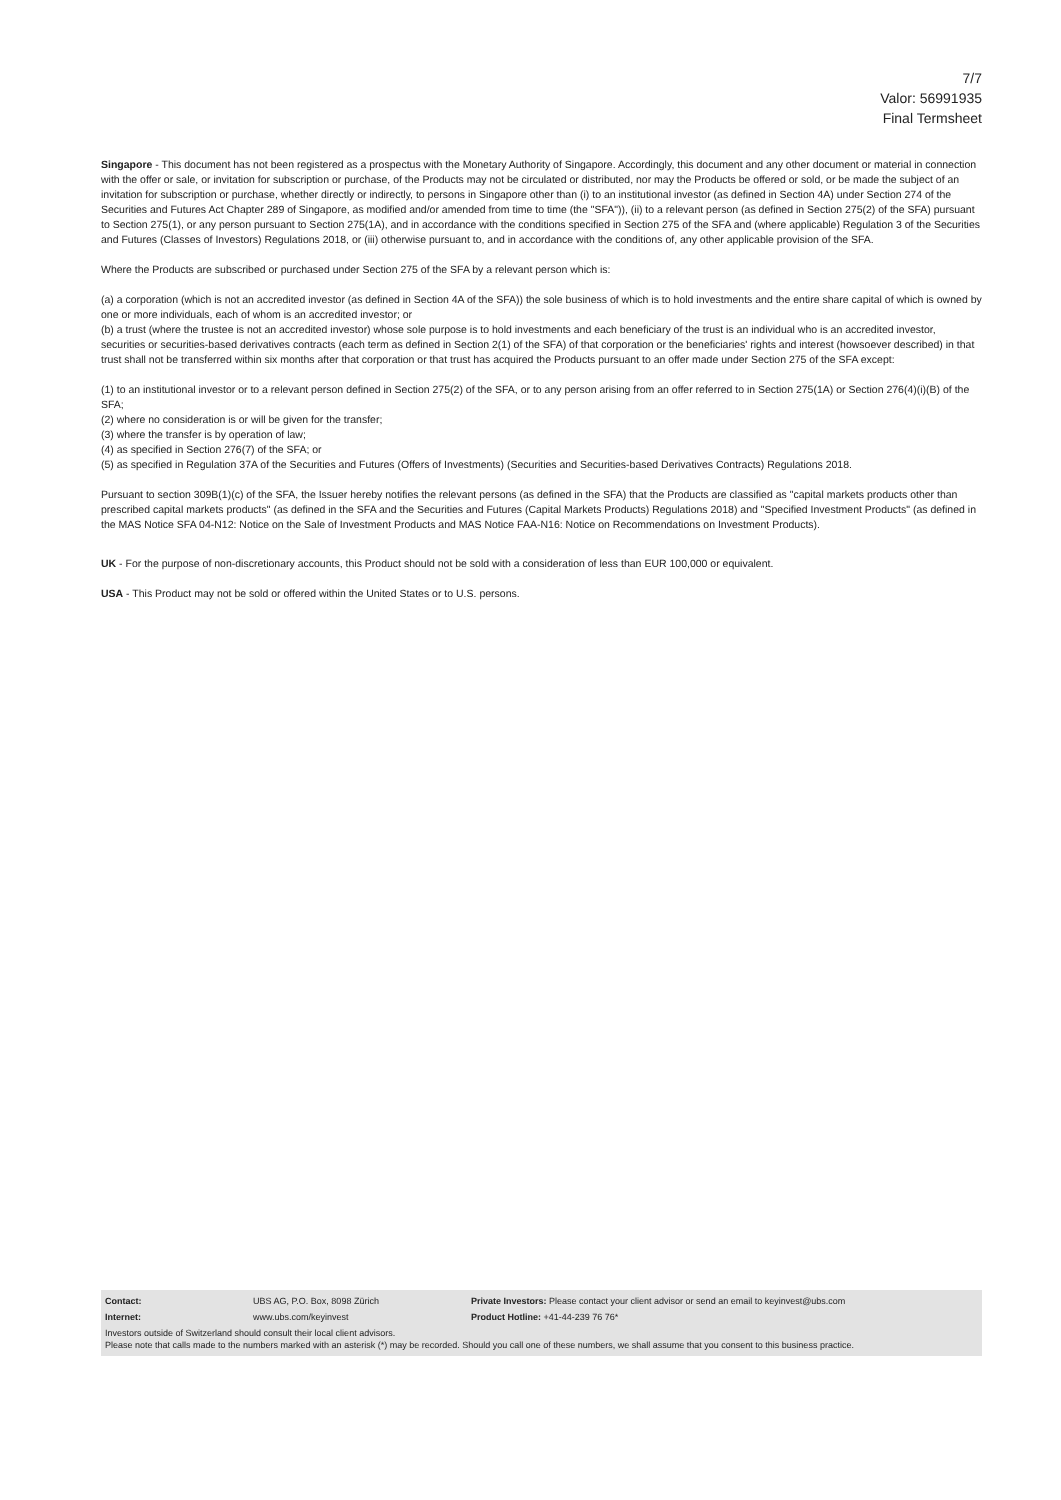7/7
Valor: 56991935
Final Termsheet
Singapore - This document has not been registered as a prospectus with the Monetary Authority of Singapore. Accordingly, this document and any other document or material in connection with the offer or sale, or invitation for subscription or purchase, of the Products may not be circulated or distributed, nor may the Products be offered or sold, or be made the subject of an invitation for subscription or purchase, whether directly or indirectly, to persons in Singapore other than (i) to an institutional investor (as defined in Section 4A) under Section 274 of the Securities and Futures Act Chapter 289 of Singapore, as modified and/or amended from time to time (the "SFA")), (ii) to a relevant person (as defined in Section 275(2) of the SFA) pursuant to Section 275(1), or any person pursuant to Section 275(1A), and in accordance with the conditions specified in Section 275 of the SFA and (where applicable) Regulation 3 of the Securities and Futures (Classes of Investors) Regulations 2018, or (iii) otherwise pursuant to, and in accordance with the conditions of, any other applicable provision of the SFA.
Where the Products are subscribed or purchased under Section 275 of the SFA by a relevant person which is:
(a) a corporation (which is not an accredited investor (as defined in Section 4A of the SFA)) the sole business of which is to hold investments and the entire share capital of which is owned by one or more individuals, each of whom is an accredited investor; or
(b) a trust (where the trustee is not an accredited investor) whose sole purpose is to hold investments and each beneficiary of the trust is an individual who is an accredited investor,
securities or securities-based derivatives contracts (each term as defined in Section 2(1) of the SFA) of that corporation or the beneficiaries' rights and interest (howsoever described) in that trust shall not be transferred within six months after that corporation or that trust has acquired the Products pursuant to an offer made under Section 275 of the SFA except:
(1) to an institutional investor or to a relevant person defined in Section 275(2) of the SFA, or to any person arising from an offer referred to in Section 275(1A) or Section 276(4)(i)(B) of the SFA;
(2) where no consideration is or will be given for the transfer;
(3) where the transfer is by operation of law;
(4) as specified in Section 276(7) of the SFA; or
(5) as specified in Regulation 37A of the Securities and Futures (Offers of Investments) (Securities and Securities-based Derivatives Contracts) Regulations 2018.
Pursuant to section 309B(1)(c) of the SFA, the Issuer hereby notifies the relevant persons (as defined in the SFA) that the Products are classified as "capital markets products other than prescribed capital markets products" (as defined in the SFA and the Securities and Futures (Capital Markets Products) Regulations 2018) and "Specified Investment Products" (as defined in the MAS Notice SFA 04-N12: Notice on the Sale of Investment Products and MAS Notice FAA-N16: Notice on Recommendations on Investment Products).
UK - For the purpose of non-discretionary accounts, this Product should not be sold with a consideration of less than EUR 100,000 or equivalent.
USA - This Product may not be sold or offered within the United States or to U.S. persons.
| Contact: | UBS AG, P.O. Box, 8098 Zürich | Private Investors: Please contact your client advisor or send an email to keyinvest@ubs.com |
| Internet: | www.ubs.com/keyinvest | Product Hotline: +41-44-239 76 76* |
Investors outside of Switzerland should consult their local client advisors.
Please note that calls made to the numbers marked with an asterisk (*) may be recorded. Should you call one of these numbers, we shall assume that you consent to this business practice.